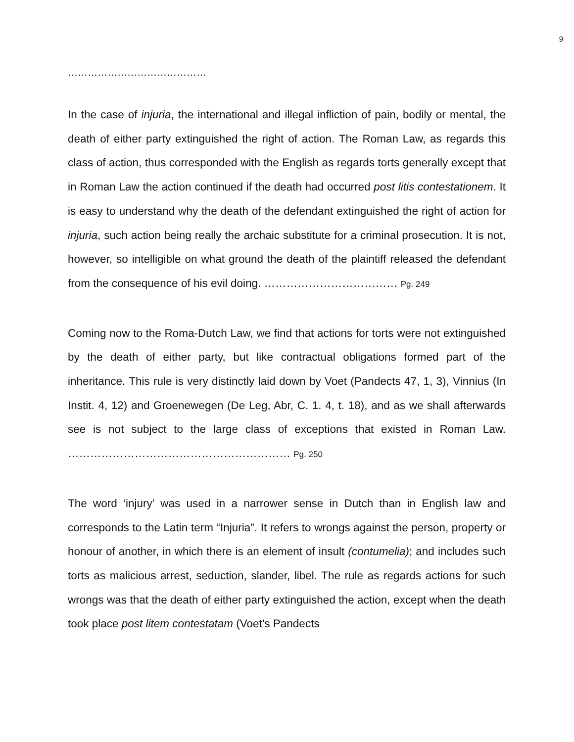9
……………………………………
In the case of injuria, the international and illegal infliction of pain, bodily or mental, the death of either party extinguished the right of action. The Roman Law, as regards this class of action, thus corresponded with the English as regards torts generally except that in Roman Law the action continued if the death had occurred post litis contestationem. It is easy to understand why the death of the defendant extinguished the right of action for injuria, such action being really the archaic substitute for a criminal prosecution. It is not, however, so intelligible on what ground the death of the plaintiff released the defendant from the consequence of his evil doing. ……………………………… Pg. 249
Coming now to the Roma-Dutch Law, we find that actions for torts were not extinguished by the death of either party, but like contractual obligations formed part of the inheritance. This rule is very distinctly laid down by Voet (Pandects 47, 1, 3), Vinnius (In Instit. 4, 12) and Groenewegen (De Leg, Abr, C. 1. 4, t. 18), and as we shall afterwards see is not subject to the large class of exceptions that existed in Roman Law. …………………………………………………… Pg. 250
The word ‘injury’ was used in a narrower sense in Dutch than in English law and corresponds to the Latin term “Injuria”. It refers to wrongs against the person, property or honour of another, in which there is an element of insult (contumelia); and includes such torts as malicious arrest, seduction, slander, libel. The rule as regards actions for such wrongs was that the death of either party extinguished the action, except when the death took place post litem contestatam (Voet’s Pandects